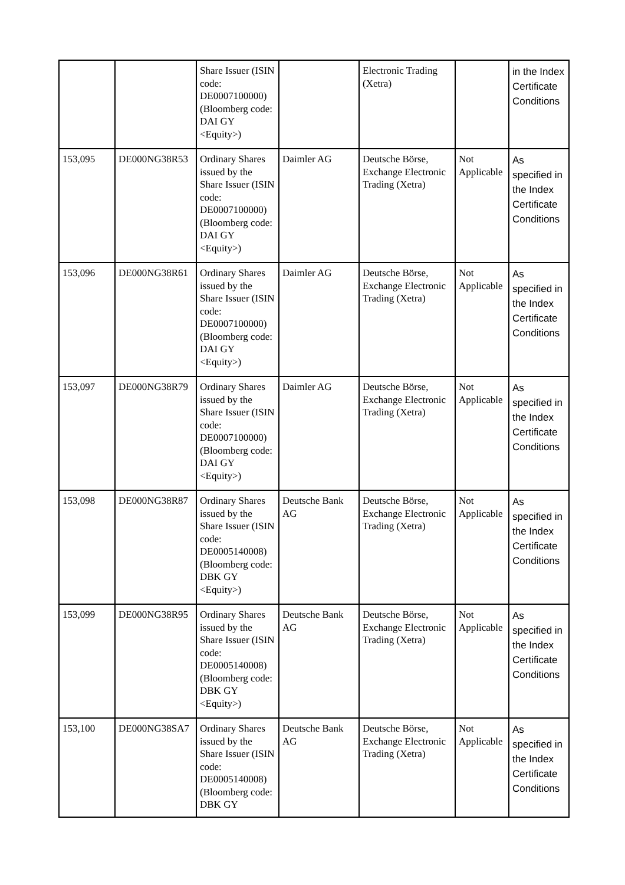| | | Share Issuer (ISIN code: DE0007100000) (Bloomberg code: DAI GY <Equity>) | | Electronic Trading (Xetra) | | in the Index Certificate Conditions |
| 153,095 | DE000NG38R53 | Ordinary Shares issued by the Share Issuer (ISIN code: DE0007100000) (Bloomberg code: DAI GY <Equity>) | Daimler AG | Deutsche Börse, Exchange Electronic Trading (Xetra) | Not Applicable | As specified in the Index Certificate Conditions |
| 153,096 | DE000NG38R61 | Ordinary Shares issued by the Share Issuer (ISIN code: DE0007100000) (Bloomberg code: DAI GY <Equity>) | Daimler AG | Deutsche Börse, Exchange Electronic Trading (Xetra) | Not Applicable | As specified in the Index Certificate Conditions |
| 153,097 | DE000NG38R79 | Ordinary Shares issued by the Share Issuer (ISIN code: DE0007100000) (Bloomberg code: DAI GY <Equity>) | Daimler AG | Deutsche Börse, Exchange Electronic Trading (Xetra) | Not Applicable | As specified in the Index Certificate Conditions |
| 153,098 | DE000NG38R87 | Ordinary Shares issued by the Share Issuer (ISIN code: DE0005140008) (Bloomberg code: DBK GY <Equity>) | Deutsche Bank AG | Deutsche Börse, Exchange Electronic Trading (Xetra) | Not Applicable | As specified in the Index Certificate Conditions |
| 153,099 | DE000NG38R95 | Ordinary Shares issued by the Share Issuer (ISIN code: DE0005140008) (Bloomberg code: DBK GY <Equity>) | Deutsche Bank AG | Deutsche Börse, Exchange Electronic Trading (Xetra) | Not Applicable | As specified in the Index Certificate Conditions |
| 153,100 | DE000NG38SA7 | Ordinary Shares issued by the Share Issuer (ISIN code: DE0005140008) (Bloomberg code: DBK GY | Deutsche Bank AG | Deutsche Börse, Exchange Electronic Trading (Xetra) | Not Applicable | As specified in the Index Certificate Conditions |